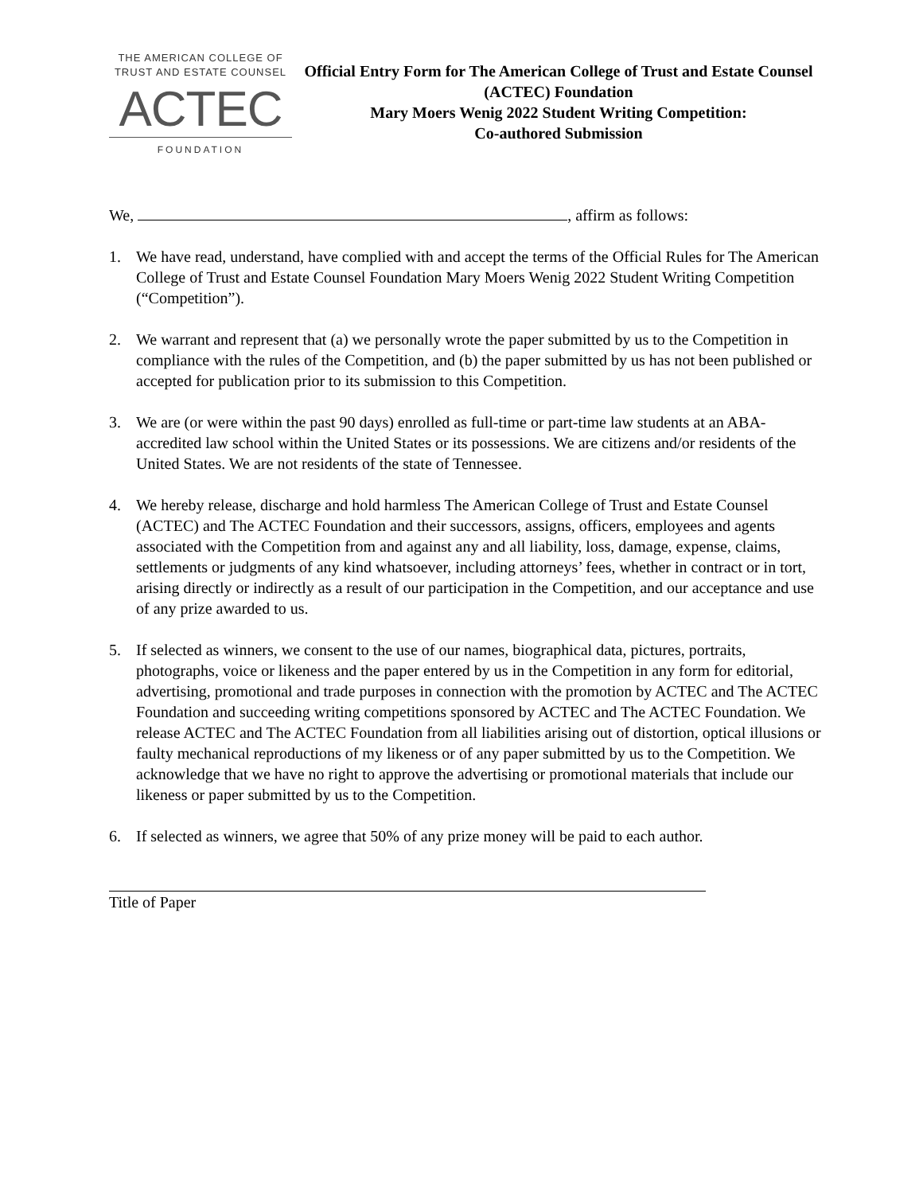THE AMERICAN COLLEGE OF
TRUST AND ESTATE COUNSEL
ACTEC
FOUNDATION
Official Entry Form for The American College of Trust and Estate Counsel (ACTEC) Foundation
Mary Moers Wenig 2022 Student Writing Competition:
Co-authored Submission
We, , affirm as follows:
1. We have read, understand, have complied with and accept the terms of the Official Rules for The American College of Trust and Estate Counsel Foundation Mary Moers Wenig 2022 Student Writing Competition (“Competition”).
2. We warrant and represent that (a) we personally wrote the paper submitted by us to the Competition in compliance with the rules of the Competition, and (b) the paper submitted by us has not been published or accepted for publication prior to its submission to this Competition.
3. We are (or were within the past 90 days) enrolled as full-time or part-time law students at an ABA-accredited law school within the United States or its possessions. We are citizens and/or residents of the United States. We are not residents of the state of Tennessee.
4. We hereby release, discharge and hold harmless The American College of Trust and Estate Counsel (ACTEC) and The ACTEC Foundation and their successors, assigns, officers, employees and agents associated with the Competition from and against any and all liability, loss, damage, expense, claims, settlements or judgments of any kind whatsoever, including attorneys’ fees, whether in contract or in tort, arising directly or indirectly as a result of our participation in the Competition, and our acceptance and use of any prize awarded to us.
5. If selected as winners, we consent to the use of our names, biographical data, pictures, portraits, photographs, voice or likeness and the paper entered by us in the Competition in any form for editorial, advertising, promotional and trade purposes in connection with the promotion by ACTEC and The ACTEC Foundation and succeeding writing competitions sponsored by ACTEC and The ACTEC Foundation. We release ACTEC and The ACTEC Foundation from all liabilities arising out of distortion, optical illusions or faulty mechanical reproductions of my likeness or of any paper submitted by us to the Competition. We acknowledge that we have no right to approve the advertising or promotional materials that include our likeness or paper submitted by us to the Competition.
6. If selected as winners, we agree that 50% of any prize money will be paid to each author.
Title of Paper